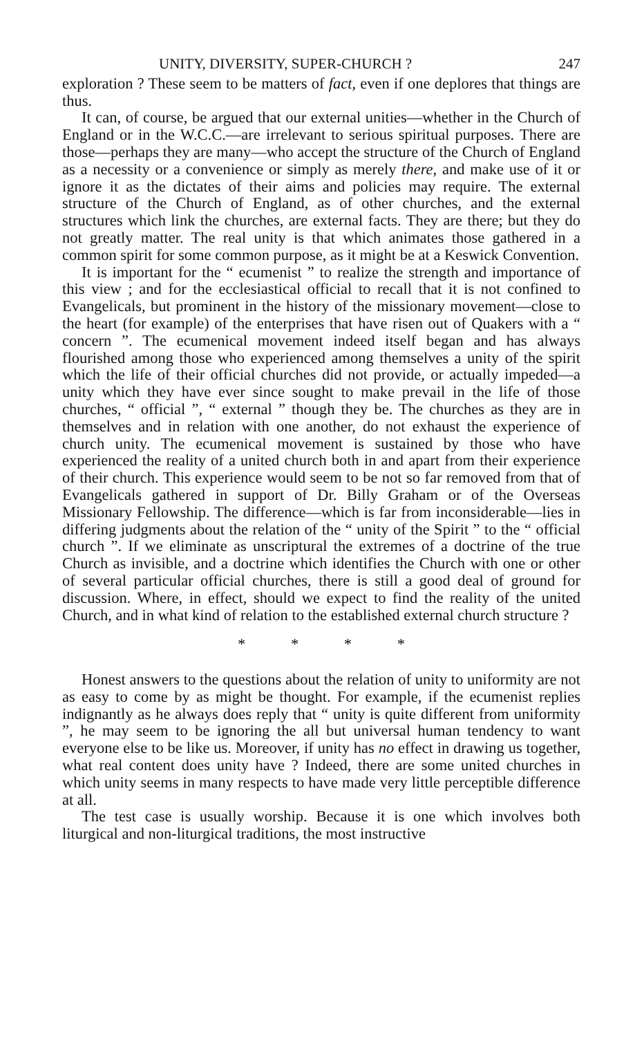UNITY, DIVERSITY, SUPER-CHURCH ? 247
exploration ? These seem to be matters of fact, even if one deplores that things are thus.
It can, of course, be argued that our external unities—whether in the Church of England or in the W.C.C.—are irrelevant to serious spiritual purposes. There are those—perhaps they are many—who accept the structure of the Church of England as a necessity or a convenience or simply as merely there, and make use of it or ignore it as the dictates of their aims and policies may require. The external structure of the Church of England, as of other churches, and the external structures which link the churches, are external facts. They are there; but they do not greatly matter. The real unity is that which animates those gathered in a common spirit for some common purpose, as it might be at a Keswick Convention.
It is important for the “ ecumenist ” to realize the strength and importance of this view ; and for the ecclesiastical official to recall that it is not confined to Evangelicals, but prominent in the history of the missionary movement—close to the heart (for example) of the enterprises that have risen out of Quakers with a “ concern ”. The ecumenical movement indeed itself began and has always flourished among those who experienced among themselves a unity of the spirit which the life of their official churches did not provide, or actually impeded—a unity which they have ever since sought to make prevail in the life of those churches, “ official ”, “ external ” though they be. The churches as they are in themselves and in relation with one another, do not exhaust the experience of church unity. The ecumenical movement is sustained by those who have experienced the reality of a united church both in and apart from their experience of their church. This experience would seem to be not so far removed from that of Evangelicals gathered in support of Dr. Billy Graham or of the Overseas Missionary Fellowship. The difference—which is far from inconsiderable—lies in differing judgments about the relation of the “ unity of the Spirit ” to the “ official church ”. If we eliminate as unscriptural the extremes of a doctrine of the true Church as invisible, and a doctrine which identifies the Church with one or other of several particular official churches, there is still a good deal of ground for discussion. Where, in effect, should we expect to find the reality of the united Church, and in what kind of relation to the established external church structure ?
* * * *
Honest answers to the questions about the relation of unity to uniformity are not as easy to come by as might be thought. For example, if the ecumenist replies indignantly as he always does reply that “ unity is quite different from uniformity ”, he may seem to be ignoring the all but universal human tendency to want everyone else to be like us. Moreover, if unity has no effect in drawing us together, what real content does unity have ? Indeed, there are some united churches in which unity seems in many respects to have made very little perceptible difference at all.
The test case is usually worship. Because it is one which involves both liturgical and non-liturgical traditions, the most instructive